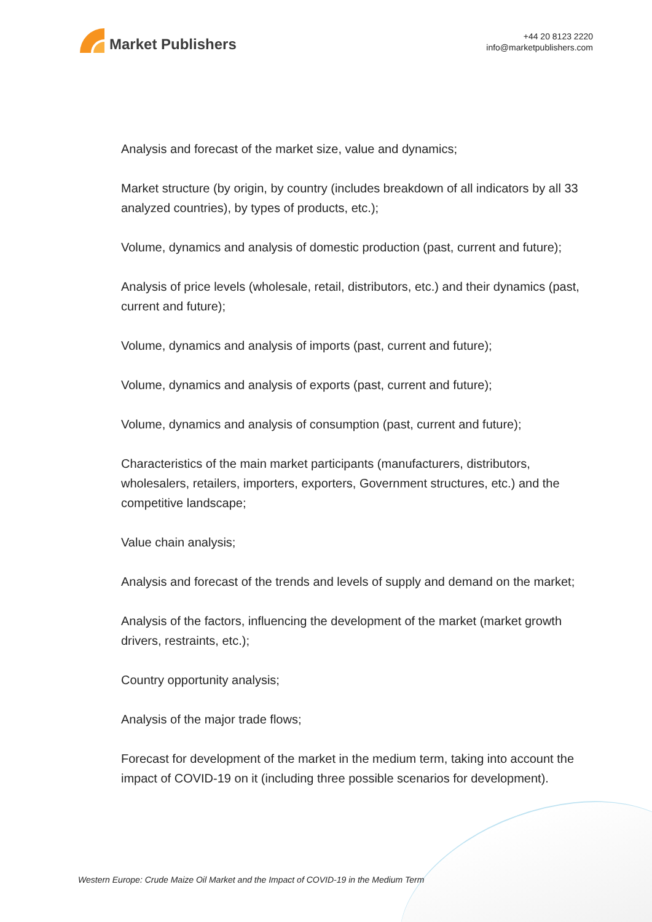Market Publishers
+44 20 8123 2220
info@marketpublishers.com
Analysis and forecast of the market size, value and dynamics;
Market structure (by origin, by country (includes breakdown of all indicators by all 33 analyzed countries), by types of products, etc.);
Volume, dynamics and analysis of domestic production (past, current and future);
Analysis of price levels (wholesale, retail, distributors, etc.) and their dynamics (past, current and future);
Volume, dynamics and analysis of imports (past, current and future);
Volume, dynamics and analysis of exports (past, current and future);
Volume, dynamics and analysis of consumption (past, current and future);
Characteristics of the main market participants (manufacturers, distributors, wholesalers, retailers, importers, exporters, Government structures, etc.) and the competitive landscape;
Value chain analysis;
Analysis and forecast of the trends and levels of supply and demand on the market;
Analysis of the factors, influencing the development of the market (market growth drivers, restraints, etc.);
Country opportunity analysis;
Analysis of the major trade flows;
Forecast for development of the market in the medium term, taking into account the impact of COVID-19 on it (including three possible scenarios for development).
Western Europe: Crude Maize Oil Market and the Impact of COVID-19 in the Medium Term